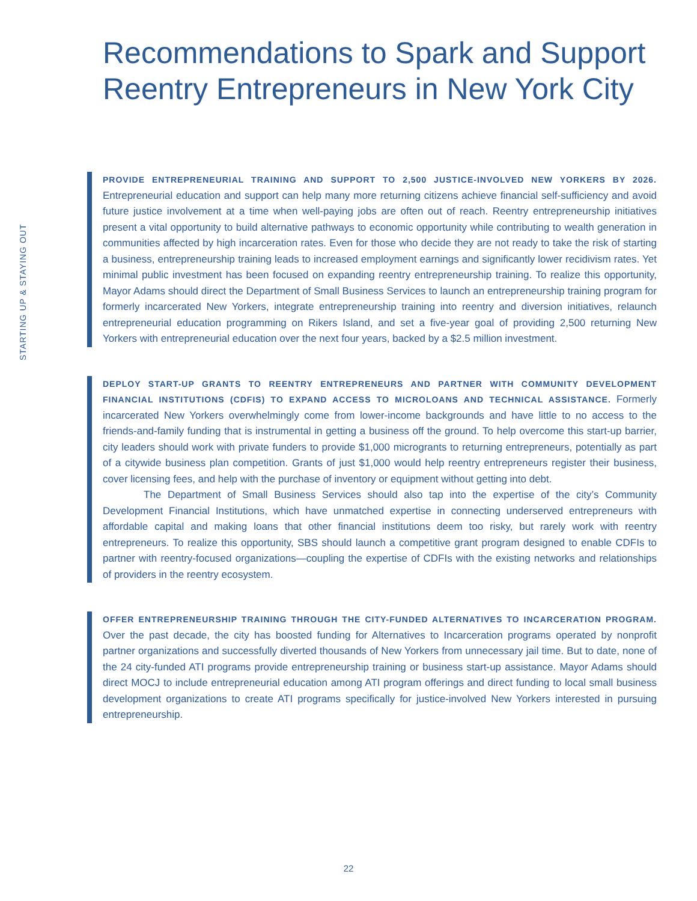STARTING UP & STAYING OUT
Recommendations to Spark and Support Reentry Entrepreneurs in New York City
PROVIDE ENTREPRENEURIAL TRAINING AND SUPPORT TO 2,500 JUSTICE-INVOLVED NEW YORKERS BY 2026. Entrepreneurial education and support can help many more returning citizens achieve financial self-sufficiency and avoid future justice involvement at a time when well-paying jobs are often out of reach. Reentry entrepreneurship initiatives present a vital opportunity to build alternative pathways to economic opportunity while contributing to wealth generation in communities affected by high incarceration rates. Even for those who decide they are not ready to take the risk of starting a business, entrepreneurship training leads to increased employment earnings and significantly lower recidivism rates. Yet minimal public investment has been focused on expanding reentry entrepreneurship training. To realize this opportunity, Mayor Adams should direct the Department of Small Business Services to launch an entrepreneurship training program for formerly incarcerated New Yorkers, integrate entrepreneurship training into reentry and diversion initiatives, relaunch entrepreneurial education programming on Rikers Island, and set a five-year goal of providing 2,500 returning New Yorkers with entrepreneurial education over the next four years, backed by a $2.5 million investment.
DEPLOY START-UP GRANTS TO REENTRY ENTREPRENEURS AND PARTNER WITH COMMUNITY DEVELOPMENT FINANCIAL INSTITUTIONS (CDFIS) TO EXPAND ACCESS TO MICROLOANS AND TECHNICAL ASSISTANCE. Formerly incarcerated New Yorkers overwhelmingly come from lower-income backgrounds and have little to no access to the friends-and-family funding that is instrumental in getting a business off the ground. To help overcome this start-up barrier, city leaders should work with private funders to provide $1,000 microgrants to returning entrepreneurs, potentially as part of a citywide business plan competition. Grants of just $1,000 would help reentry entrepreneurs register their business, cover licensing fees, and help with the purchase of inventory or equipment without getting into debt.
The Department of Small Business Services should also tap into the expertise of the city’s Community Development Financial Institutions, which have unmatched expertise in connecting underserved entrepreneurs with affordable capital and making loans that other financial institutions deem too risky, but rarely work with reentry entrepreneurs. To realize this opportunity, SBS should launch a competitive grant program designed to enable CDFIs to partner with reentry-focused organizations—coupling the expertise of CDFIs with the existing networks and relationships of providers in the reentry ecosystem.
OFFER ENTREPRENEURSHIP TRAINING THROUGH THE CITY-FUNDED ALTERNATIVES TO INCARCERATION PROGRAM. Over the past decade, the city has boosted funding for Alternatives to Incarceration programs operated by nonprofit partner organizations and successfully diverted thousands of New Yorkers from unnecessary jail time. But to date, none of the 24 city-funded ATI programs provide entrepreneurship training or business start-up assistance. Mayor Adams should direct MOCJ to include entrepreneurial education among ATI program offerings and direct funding to local small business development organizations to create ATI programs specifically for justice-involved New Yorkers interested in pursuing entrepreneurship.
22